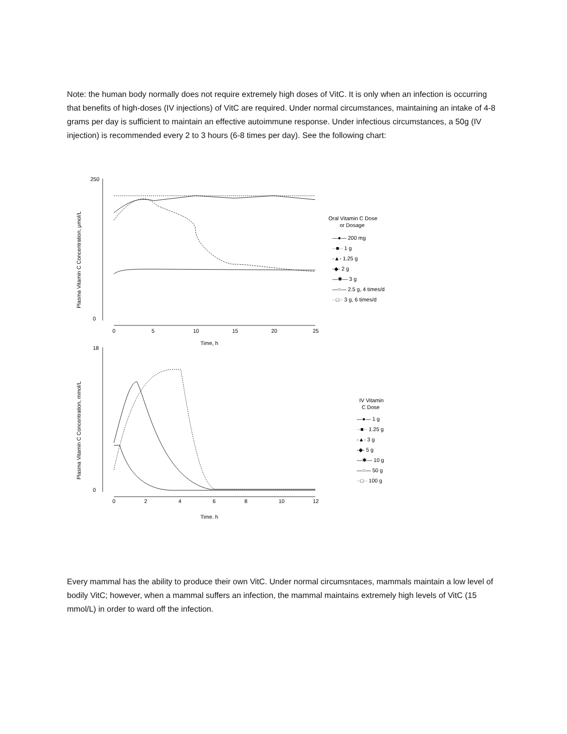Note: the human body normally does not require extremely high doses of VitC. It is only when an infection is occurring that benefits of high-doses (IV injections) of VitC are required. Under normal circumstances, maintaining an intake of 4-8 grams per day is sufficient to maintain an effective autoimmune response. Under infectious circumstances, a 50g (IV injection) is recommended every 2 to 3 hours (6-8 times per day). See the following chart:
250
0
0
5
10
15
20
25
Time, h
18
0
0
2
4
6
8
10
12
Time, h
Plasma Vitamin C Concentration, μmol/L
Plasma Vitamin C Concentration, mmol/L
Oral Vitamin C Dose
or Dosage
—●— 200 mg
··■·· 1 g
-▲- 1.25 g
-◆- 2 g
—✱— 3 g
—○— 2.5 g, 4 times/d
··□·· 3 g, 6 times/d
IV Vitamin
C Dose
—●— 1 g
··■·· 1.25 g
-▲- 3 g
-◆- 5 g
—✱— 10 g
—○— 50 g
··□·· 100 g
Every mammal has the ability to produce their own VitC. Under normal circumsntaces, mammals maintain a low level of bodily VitC; however, when a mammal suffers an infection, the mammal maintains extremely high levels of VitC (15 mmol/L) in order to ward off the infection.